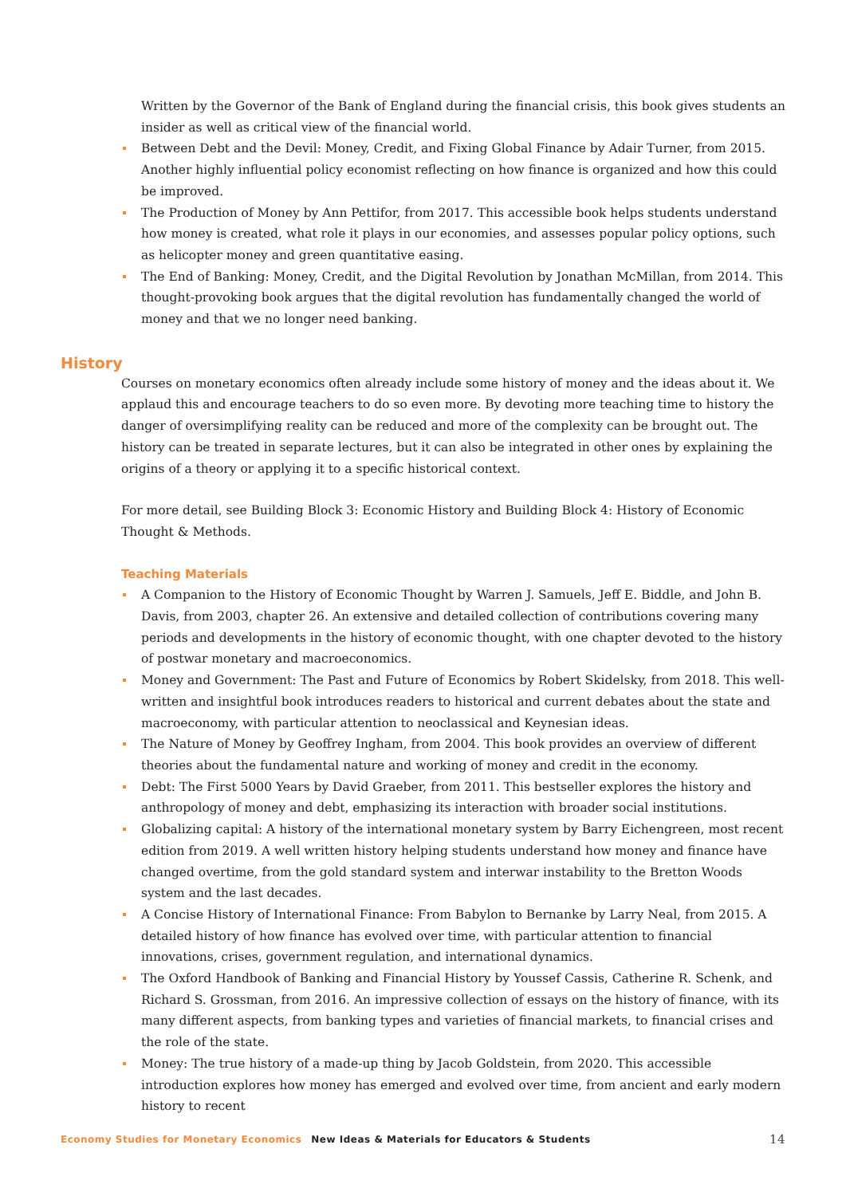Written by the Governor of the Bank of England during the financial crisis, this book gives students an insider as well as critical view of the financial world.
Between Debt and the Devil: Money, Credit, and Fixing Global Finance by Adair Turner, from 2015. Another highly influential policy economist reflecting on how finance is organized and how this could be improved.
The Production of Money by Ann Pettifor, from 2017. This accessible book helps students understand how money is created, what role it plays in our economies, and assesses popular policy options, such as helicopter money and green quantitative easing.
The End of Banking: Money, Credit, and the Digital Revolution by Jonathan McMillan, from 2014. This thought-provoking book argues that the digital revolution has fundamentally changed the world of money and that we no longer need banking.
History
Courses on monetary economics often already include some history of money and the ideas about it. We applaud this and encourage teachers to do so even more. By devoting more teaching time to history the danger of oversimplifying reality can be reduced and more of the complexity can be brought out. The history can be treated in separate lectures, but it can also be integrated in other ones by explaining the origins of a theory or applying it to a specific historical context.
For more detail, see Building Block 3: Economic History and Building Block 4: History of Economic Thought & Methods.
Teaching Materials
A Companion to the History of Economic Thought by Warren J. Samuels, Jeff E. Biddle, and John B. Davis, from 2003, chapter 26. An extensive and detailed collection of contributions covering many periods and developments in the history of economic thought, with one chapter devoted to the history of postwar monetary and macroeconomics.
Money and Government: The Past and Future of Economics by Robert Skidelsky, from 2018. This well-written and insightful book introduces readers to historical and current debates about the state and macroeconomy, with particular attention to neoclassical and Keynesian ideas.
The Nature of Money by Geoffrey Ingham, from 2004. This book provides an overview of different theories about the fundamental nature and working of money and credit in the economy.
Debt: The First 5000 Years by David Graeber, from 2011. This bestseller explores the history and anthropology of money and debt, emphasizing its interaction with broader social institutions.
Globalizing capital: A history of the international monetary system by Barry Eichengreen, most recent edition from 2019. A well written history helping students understand how money and finance have changed overtime, from the gold standard system and interwar instability to the Bretton Woods system and the last decades.
A Concise History of International Finance: From Babylon to Bernanke by Larry Neal, from 2015. A detailed history of how finance has evolved over time, with particular attention to financial innovations, crises, government regulation, and international dynamics.
The Oxford Handbook of Banking and Financial History by Youssef Cassis, Catherine R. Schenk, and Richard S. Grossman, from 2016. An impressive collection of essays on the history of finance, with its many different aspects, from banking types and varieties of financial markets, to financial crises and the role of the state.
Money: The true history of a made-up thing by Jacob Goldstein, from 2020. This accessible introduction explores how money has emerged and evolved over time, from ancient and early modern history to recent
Economy Studies for Monetary Economics New Ideas & Materials for Educators & Students 14